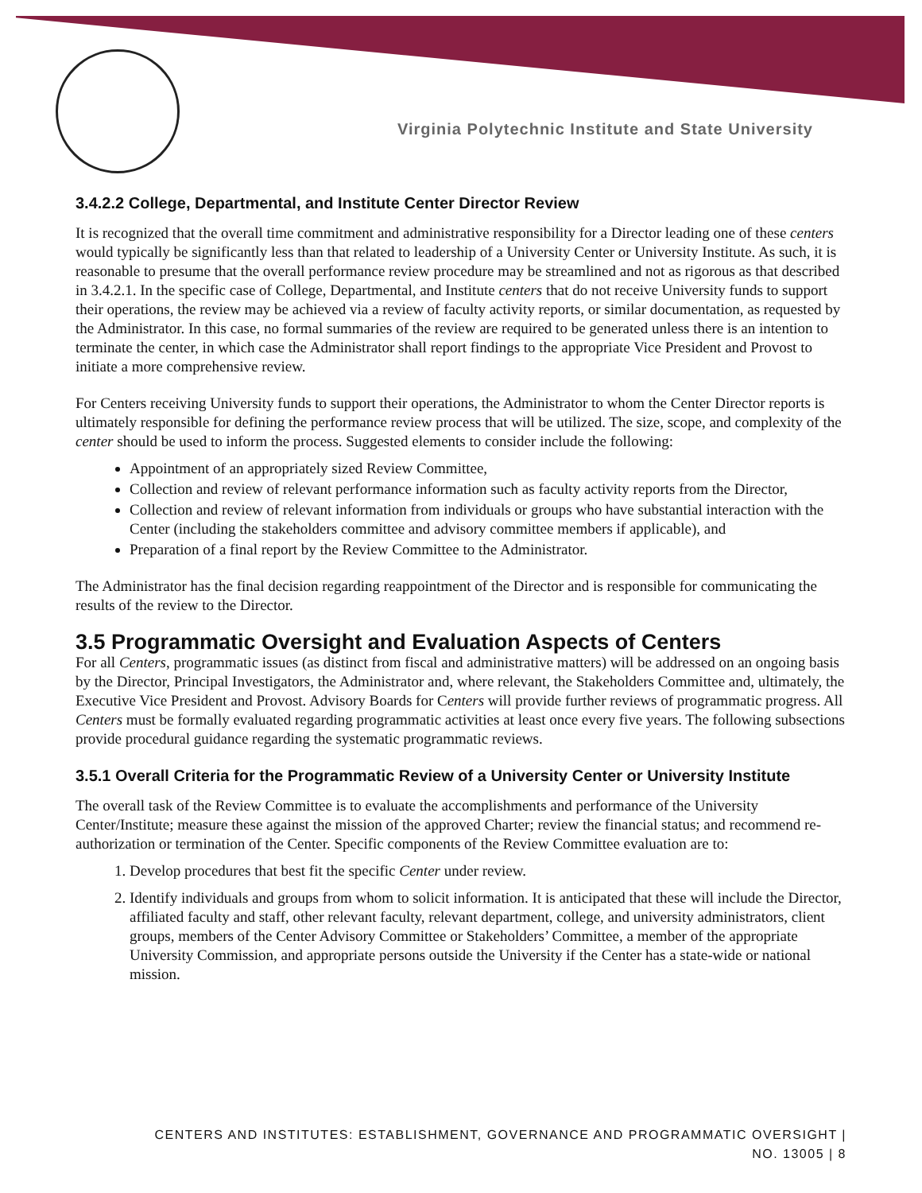Virginia Polytechnic Institute and State University
3.4.2.2 College, Departmental, and Institute Center Director Review
It is recognized that the overall time commitment and administrative responsibility for a Director leading one of these centers would typically be significantly less than that related to leadership of a University Center or University Institute. As such, it is reasonable to presume that the overall performance review procedure may be streamlined and not as rigorous as that described in 3.4.2.1. In the specific case of College, Departmental, and Institute centers that do not receive University funds to support their operations, the review may be achieved via a review of faculty activity reports, or similar documentation, as requested by the Administrator. In this case, no formal summaries of the review are required to be generated unless there is an intention to terminate the center, in which case the Administrator shall report findings to the appropriate Vice President and Provost to initiate a more comprehensive review.
For Centers receiving University funds to support their operations, the Administrator to whom the Center Director reports is ultimately responsible for defining the performance review process that will be utilized. The size, scope, and complexity of the center should be used to inform the process. Suggested elements to consider include the following:
Appointment of an appropriately sized Review Committee,
Collection and review of relevant performance information such as faculty activity reports from the Director,
Collection and review of relevant information from individuals or groups who have substantial interaction with the Center (including the stakeholders committee and advisory committee members if applicable), and
Preparation of a final report by the Review Committee to the Administrator.
The Administrator has the final decision regarding reappointment of the Director and is responsible for communicating the results of the review to the Director.
3.5 Programmatic Oversight and Evaluation Aspects of Centers
For all Centers, programmatic issues (as distinct from fiscal and administrative matters) will be addressed on an ongoing basis by the Director, Principal Investigators, the Administrator and, where relevant, the Stakeholders Committee and, ultimately, the Executive Vice President and Provost. Advisory Boards for Centers will provide further reviews of programmatic progress. All Centers must be formally evaluated regarding programmatic activities at least once every five years. The following subsections provide procedural guidance regarding the systematic programmatic reviews.
3.5.1 Overall Criteria for the Programmatic Review of a University Center or University Institute
The overall task of the Review Committee is to evaluate the accomplishments and performance of the University Center/Institute; measure these against the mission of the approved Charter; review the financial status; and recommend re-authorization or termination of the Center. Specific components of the Review Committee evaluation are to:
1. Develop procedures that best fit the specific Center under review.
2. Identify individuals and groups from whom to solicit information. It is anticipated that these will include the Director, affiliated faculty and staff, other relevant faculty, relevant department, college, and university administrators, client groups, members of the Center Advisory Committee or Stakeholders’ Committee, a member of the appropriate University Commission, and appropriate persons outside the University if the Center has a state-wide or national mission.
CENTERS AND INSTITUTES: ESTABLISHMENT, GOVERNANCE AND PROGRAMMATIC OVERSIGHT |
NO. 13005 | 8